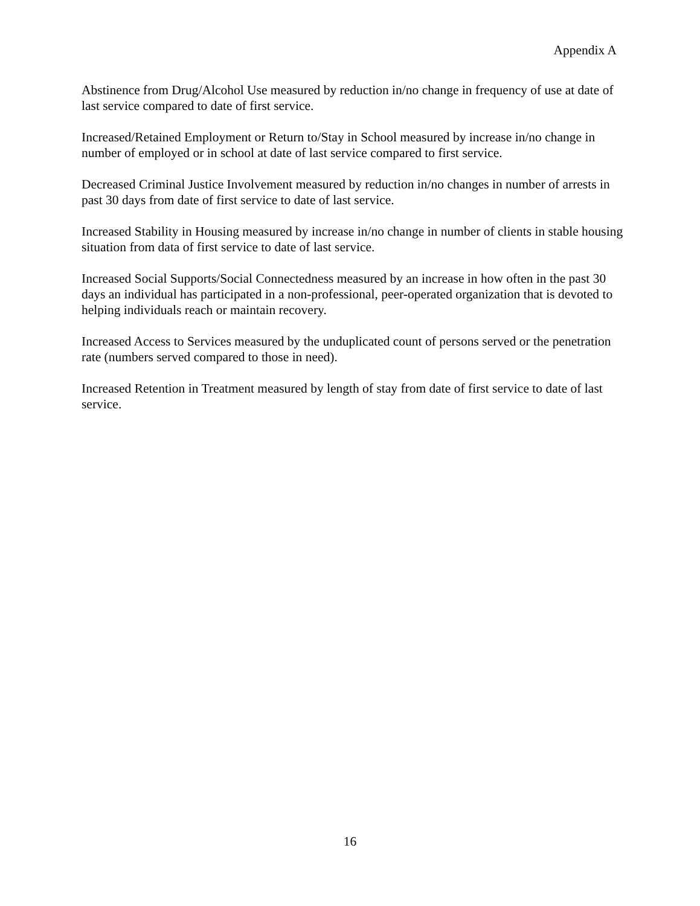Appendix A
Abstinence from Drug/Alcohol Use measured by reduction in/no change in frequency of use at date of last service compared to date of first service.
Increased/Retained Employment or Return to/Stay in School measured by increase in/no change in number of employed or in school at date of last service compared to first service.
Decreased Criminal Justice Involvement measured by reduction in/no changes in number of arrests in past 30 days from date of first service to date of last service.
Increased Stability in Housing measured by increase in/no change in number of clients in stable housing situation from data of first service to date of last service.
Increased Social Supports/Social Connectedness measured by an increase in how often in the past 30 days an individual has participated in a non-professional, peer-operated organization that is devoted to helping individuals reach or maintain recovery.
Increased Access to Services measured by the unduplicated count of persons served or the penetration rate (numbers served compared to those in need).
Increased Retention in Treatment measured by length of stay from date of first service to date of last service.
16